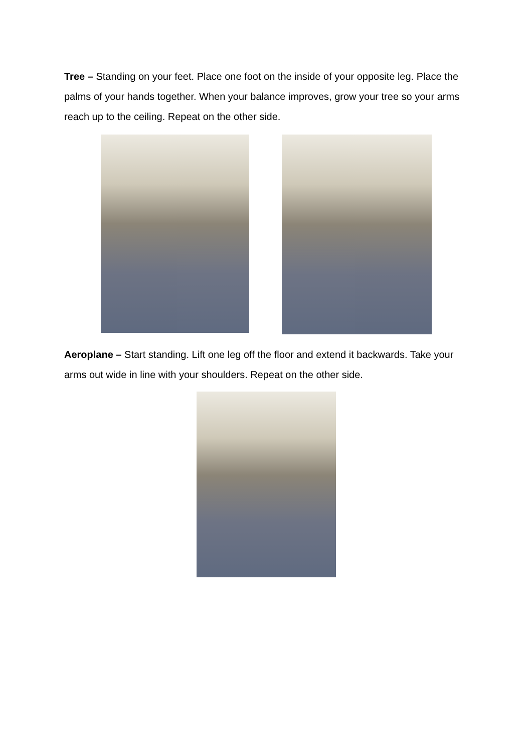Tree – Standing on your feet. Place one foot on the inside of your opposite leg. Place the palms of your hands together. When your balance improves, grow your tree so your arms reach up to the ceiling. Repeat on the other side.
Aeroplane – Start standing. Lift one leg off the floor and extend it backwards. Take your arms out wide in line with your shoulders. Repeat on the other side.